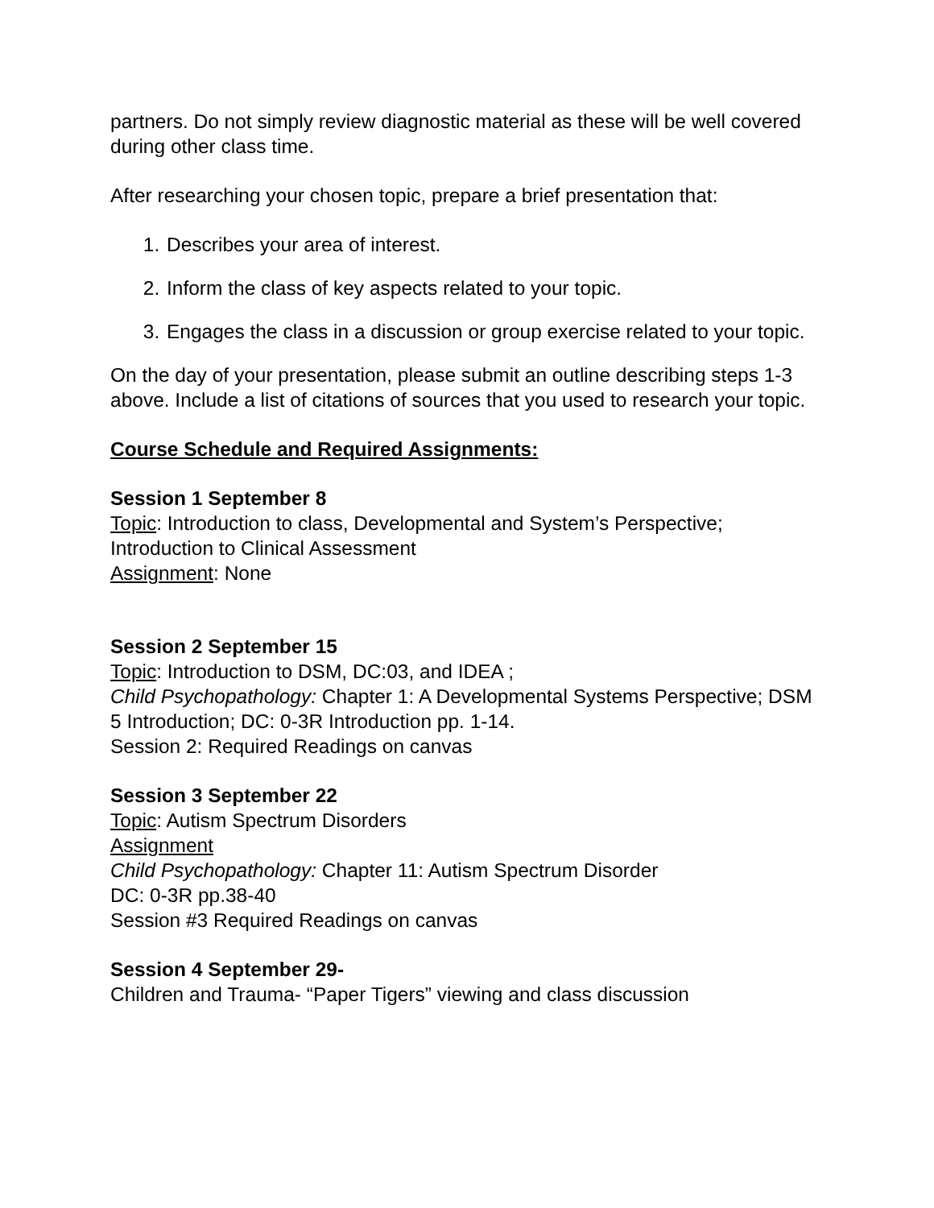partners. Do not simply review diagnostic material as these will be well covered during other class time.
After researching your chosen topic, prepare a brief presentation that:
1. Describes your area of interest.
2. Inform the class of key aspects related to your topic.
3. Engages the class in a discussion or group exercise related to your topic.
On the day of your presentation, please submit an outline describing steps 1-3 above. Include a list of citations of sources that you used to research your topic.
Course Schedule and Required Assignments:
Session 1 September 8
Topic: Introduction to class, Developmental and System’s Perspective; Introduction to Clinical Assessment
Assignment: None
Session 2 September 15
Topic: Introduction to DSM, DC:03, and IDEA ;
Child Psychopathology: Chapter 1: A Developmental Systems Perspective; DSM 5 Introduction; DC: 0-3R Introduction pp. 1-14.
Session 2: Required Readings on canvas
Session 3 September 22
Topic: Autism Spectrum Disorders
Assignment
Child Psychopathology: Chapter 11: Autism Spectrum Disorder
DC: 0-3R pp.38-40
Session #3 Required Readings on canvas
Session 4 September 29-
Children and Trauma- “Paper Tigers” viewing and class discussion